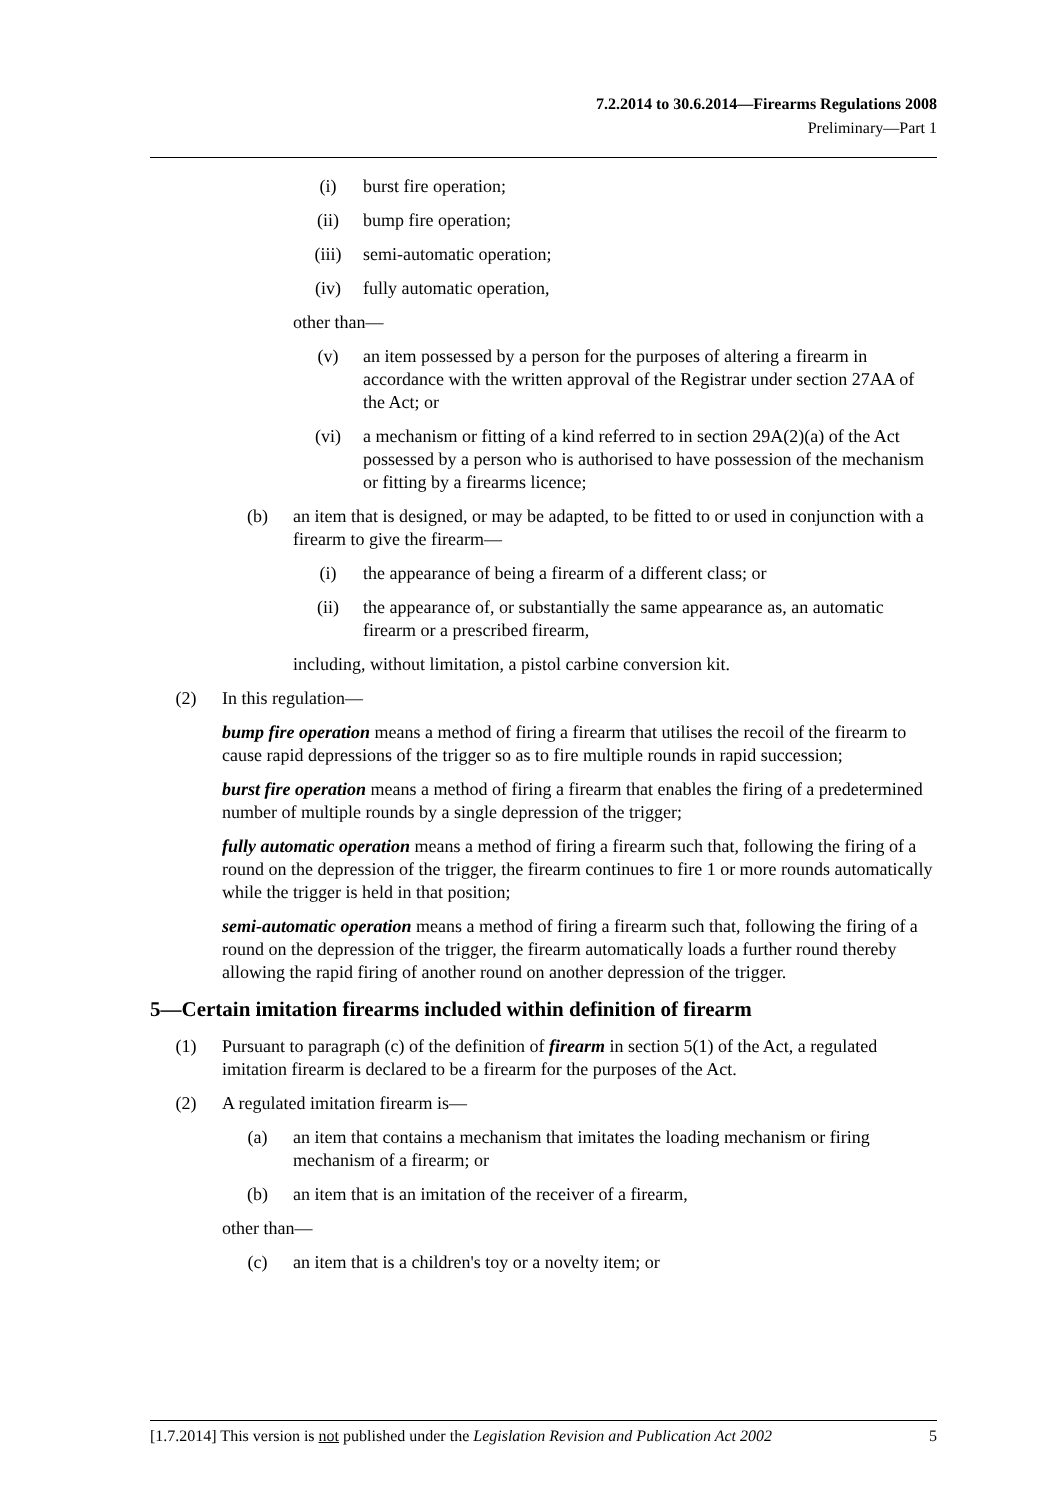7.2.2014 to 30.6.2014—Firearms Regulations 2008
Preliminary—Part 1
(i) burst fire operation;
(ii) bump fire operation;
(iii) semi-automatic operation;
(iv) fully automatic operation,
other than—
(v) an item possessed by a person for the purposes of altering a firearm in accordance with the written approval of the Registrar under section 27AA of the Act; or
(vi) a mechanism or fitting of a kind referred to in section 29A(2)(a) of the Act possessed by a person who is authorised to have possession of the mechanism or fitting by a firearms licence;
(b) an item that is designed, or may be adapted, to be fitted to or used in conjunction with a firearm to give the firearm—
(i) the appearance of being a firearm of a different class; or
(ii) the appearance of, or substantially the same appearance as, an automatic firearm or a prescribed firearm,
including, without limitation, a pistol carbine conversion kit.
(2) In this regulation—
bump fire operation means a method of firing a firearm that utilises the recoil of the firearm to cause rapid depressions of the trigger so as to fire multiple rounds in rapid succession;
burst fire operation means a method of firing a firearm that enables the firing of a predetermined number of multiple rounds by a single depression of the trigger;
fully automatic operation means a method of firing a firearm such that, following the firing of a round on the depression of the trigger, the firearm continues to fire 1 or more rounds automatically while the trigger is held in that position;
semi-automatic operation means a method of firing a firearm such that, following the firing of a round on the depression of the trigger, the firearm automatically loads a further round thereby allowing the rapid firing of another round on another depression of the trigger.
5—Certain imitation firearms included within definition of firearm
(1) Pursuant to paragraph (c) of the definition of firearm in section 5(1) of the Act, a regulated imitation firearm is declared to be a firearm for the purposes of the Act.
(2) A regulated imitation firearm is—
(a) an item that contains a mechanism that imitates the loading mechanism or firing mechanism of a firearm; or
(b) an item that is an imitation of the receiver of a firearm,
other than—
(c) an item that is a children's toy or a novelty item; or
[1.7.2014] This version is not published under the Legislation Revision and Publication Act 2002 5